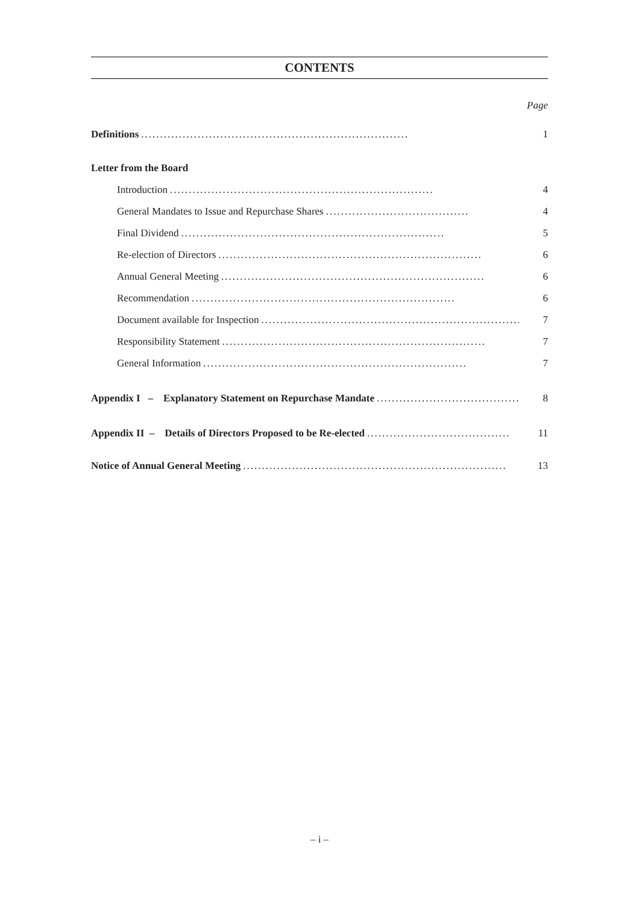CONTENTS
Page
Definitions....................................................................... 1
Letter from the Board
Introduction...................................................................... 4
General Mandates to Issue and Repurchase Shares...................................... 4
Final Dividend...................................................................... 5
Re-election of Directors...................................................................... 6
Annual General Meeting...................................................................... 6
Recommendation...................................................................... 6
Document available for Inspection...................................................................... 7
Responsibility Statement...................................................................... 7
General Information...................................................................... 7
Appendix I – Explanatory Statement on Repurchase Mandate...................................... 8
Appendix II – Details of Directors Proposed to be Re-elected...................................... 11
Notice of Annual General Meeting...................................................................... 13
– i –